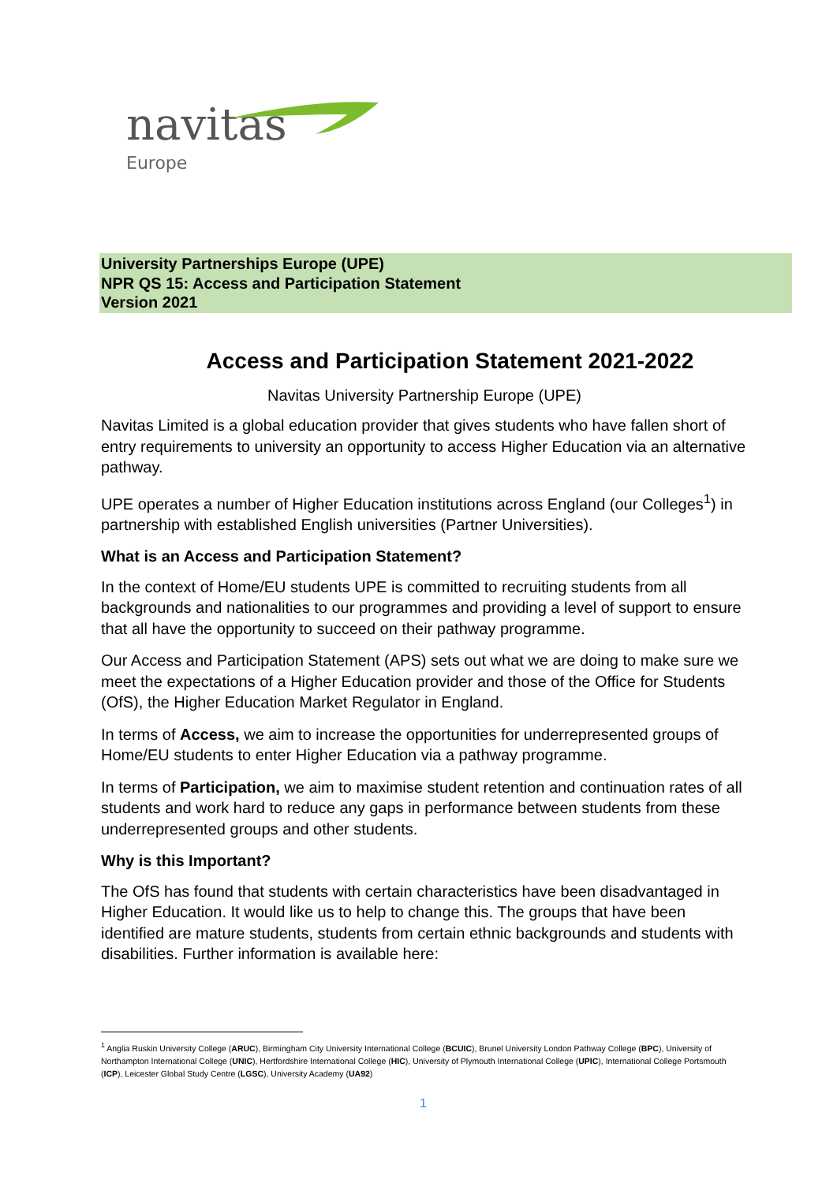navitas
Europe
University Partnerships Europe (UPE)
NPR QS 15: Access and Participation Statement
Version 2021
Access and Participation Statement 2021-2022
Navitas University Partnership Europe (UPE)
Navitas Limited is a global education provider that gives students who have fallen short of entry requirements to university an opportunity to access Higher Education via an alternative pathway.
UPE operates a number of Higher Education institutions across England (our Colleges<sup>1</sup>) in partnership with established English universities (Partner Universities).
What is an Access and Participation Statement?
In the context of Home/EU students UPE is committed to recruiting students from all backgrounds and nationalities to our programmes and providing a level of support to ensure that all have the opportunity to succeed on their pathway programme.
Our Access and Participation Statement (APS) sets out what we are doing to make sure we meet the expectations of a Higher Education provider and those of the Office for Students (OfS), the Higher Education Market Regulator in England.
In terms of Access, we aim to increase the opportunities for underrepresented groups of Home/EU students to enter Higher Education via a pathway programme.
In terms of Participation, we aim to maximise student retention and continuation rates of all students and work hard to reduce any gaps in performance between students from these underrepresented groups and other students.
Why is this Important?
The OfS has found that students with certain characteristics have been disadvantaged in Higher Education. It would like us to help to change this. The groups that have been identified are mature students, students from certain ethnic backgrounds and students with disabilities. Further information is available here:
<sup>1</sup> Anglia Ruskin University College (ARUC), Birmingham City University International College (BCUIC), Brunel University London Pathway College (BPC), University of Northampton International College (UNIC), Hertfordshire International College (HIC), University of Plymouth International College (UPIC), International College Portsmouth (ICP), Leicester Global Study Centre (LGSC), University Academy (UA92)
1